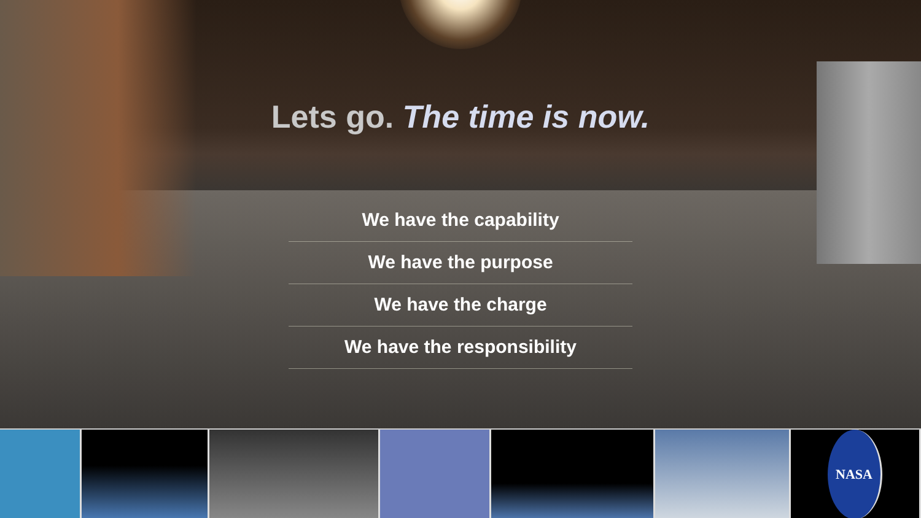Lets go. The time is now.
We have the capability
We have the purpose
We have the charge
We have the responsibility
NASA